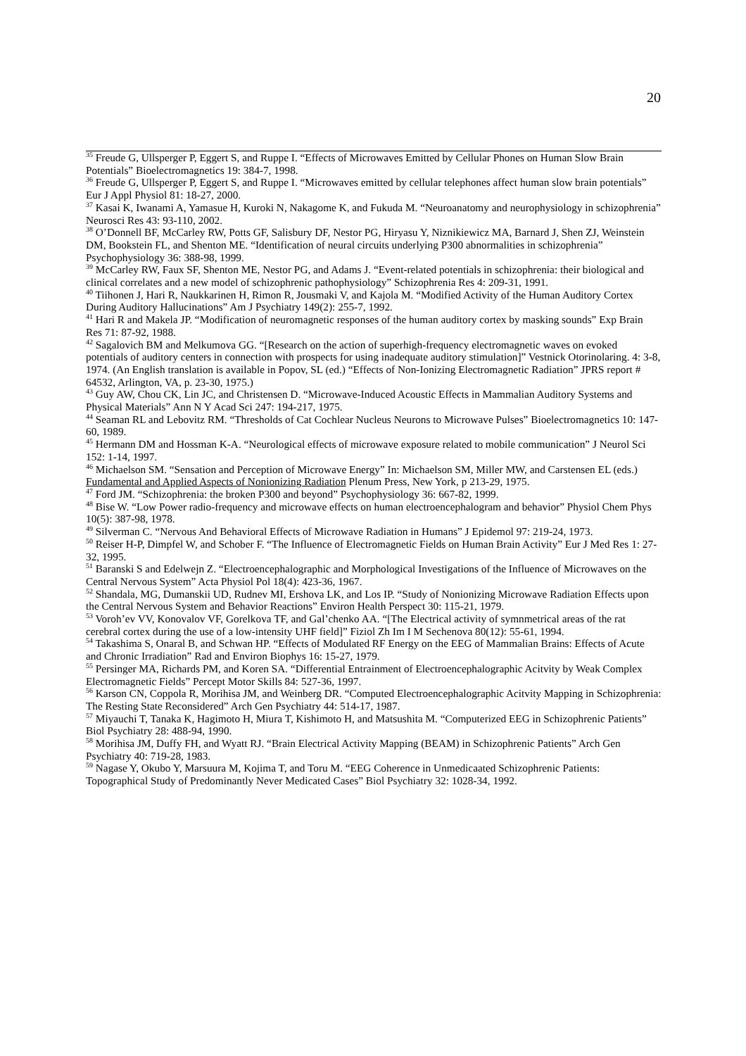20
<sup>35</sup> Freude G, Ullsperger P, Eggert S, and Ruppe I. “Effects of Microwaves Emitted by Cellular Phones on Human Slow Brain Potentials” Bioelectromagnetics 19: 384-7, 1998.
<sup>36</sup> Freude G, Ullsperger P, Eggert S, and Ruppe I. “Microwaves emitted by cellular telephones affect human slow brain potentials” Eur J Appl Physiol 81: 18-27, 2000.
<sup>37</sup> Kasai K, Iwanami A, Yamasue H, Kuroki N, Nakagome K, and Fukuda M. “Neuroanatomy and neurophysiology in schizophrenia” Neurosci Res 43: 93-110, 2002.
<sup>38</sup> O’Donnell BF, McCarley RW, Potts GF, Salisbury DF, Nestor PG, Hiryasu Y, Niznikiewicz MA, Barnard J, Shen ZJ, Weinstein DM, Bookstein FL, and Shenton ME. “Identification of neural circuits underlying P300 abnormalities in schizophrenia” Psychophysiology 36: 388-98, 1999.
<sup>39</sup> McCarley RW, Faux SF, Shenton ME, Nestor PG, and Adams J. “Event-related potentials in schizophrenia: their biological and clinical correlates and a new model of schizophrenic pathophysiology” Schizophrenia Res 4: 209-31, 1991.
<sup>40</sup> Tiihonen J, Hari R, Naukkarinen H, Rimon R, Jousmaki V, and Kajola M. “Modified Activity of the Human Auditory Cortex During Auditory Hallucinations” Am J Psychiatry 149(2): 255-7, 1992.
<sup>41</sup> Hari R and Makela JP. “Modification of neuromagnetic responses of the human auditory cortex by masking sounds” Exp Brain Res 71: 87-92, 1988.
<sup>42</sup> Sagalovich BM and Melkumova GG. “[Research on the action of superhigh-frequency electromagnetic waves on evoked potentials of auditory centers in connection with prospects for using inadequate auditory stimulation]” Vestnick Otorinolaring. 4: 3-8, 1974. (An English translation is available in Popov, SL (ed.) “Effects of Non-Ionizing Electromagnetic Radiation” JPRS report # 64532, Arlington, VA, p. 23-30, 1975.)
<sup>43</sup> Guy AW, Chou CK, Lin JC, and Christensen D. “Microwave-Induced Acoustic Effects in Mammalian Auditory Systems and Physical Materials” Ann N Y Acad Sci 247: 194-217, 1975.
<sup>44</sup> Seaman RL and Lebovitz RM. “Thresholds of Cat Cochlear Nucleus Neurons to Microwave Pulses” Bioelectromagnetics 10: 147-60, 1989.
<sup>45</sup> Hermann DM and Hossman K-A. “Neurological effects of microwave exposure related to mobile communication” J Neurol Sci 152: 1-14, 1997.
<sup>46</sup> Michaelson SM. “Sensation and Perception of Microwave Energy” In: Michaelson SM, Miller MW, and Carstensen EL (eds.) Fundamental and Applied Aspects of Nonionizing Radiation Plenum Press, New York, p 213-29, 1975.
<sup>47</sup> Ford JM. “Schizophrenia: the broken P300 and beyond” Psychophysiology 36: 667-82, 1999.
<sup>48</sup> Bise W. “Low Power radio-frequency and microwave effects on human electroencephalogram and behavior” Physiol Chem Phys 10(5): 387-98, 1978.
<sup>49</sup> Silverman C. “Nervous And Behavioral Effects of Microwave Radiation in Humans” J Epidemol 97: 219-24, 1973.
<sup>50</sup> Reiser H-P, Dimpfel W, and Schober F. “The Influence of Electromagnetic Fields on Human Brain Activity” Eur J Med Res 1: 27-32, 1995.
<sup>51</sup> Baranski S and Edelwejn Z. “Electroencephalographic and Morphological Investigations of the Influence of Microwaves on the Central Nervous System” Acta Physiol Pol 18(4): 423-36, 1967.
<sup>52</sup> Shandala, MG, Dumanskii UD, Rudnev MI, Ershova LK, and Los IP. “Study of Nonionizing Microwave Radiation Effects upon the Central Nervous System and Behavior Reactions” Environ Health Perspect 30: 115-21, 1979.
<sup>53</sup> Voroh’ev VV, Konovalov VF, Gorelkova TF, and Gal’chenko AA. “[The Electrical activity of symnmetrical areas of the rat cerebral cortex during the use of a low-intensity UHF field]” Fiziol Zh Im I M Sechenova 80(12): 55-61, 1994.
<sup>54</sup> Takashima S, Onaral B, and Schwan HP. “Effects of Modulated RF Energy on the EEG of Mammalian Brains: Effects of Acute and Chronic Irradiation” Rad and Environ Biophys 16: 15-27, 1979.
<sup>55</sup> Persinger MA, Richards PM, and Koren SA. “Differential Entrainment of Electroencephalographic Acitvity by Weak Complex Electromagnetic Fields” Percept Motor Skills 84: 527-36, 1997.
<sup>56</sup> Karson CN, Coppola R, Morihisa JM, and Weinberg DR. “Computed Electroencephalographic Acitvity Mapping in Schizophrenia: The Resting State Reconsidered” Arch Gen Psychiatry 44: 514-17, 1987.
<sup>57</sup> Miyauchi T, Tanaka K, Hagimoto H, Miura T, Kishimoto H, and Matsushita M. “Computerized EEG in Schizophrenic Patients” Biol Psychiatry 28: 488-94, 1990.
<sup>58</sup> Morihisa JM, Duffy FH, and Wyatt RJ. “Brain Electrical Activity Mapping (BEAM) in Schizophrenic Patients” Arch Gen Psychiatry 40: 719-28, 1983.
<sup>59</sup> Nagase Y, Okubo Y, Marsuura M, Kojima T, and Toru M. “EEG Coherence in Unmedicaated Schizophrenic Patients: Topographical Study of Predominantly Never Medicated Cases” Biol Psychiatry 32: 1028-34, 1992.